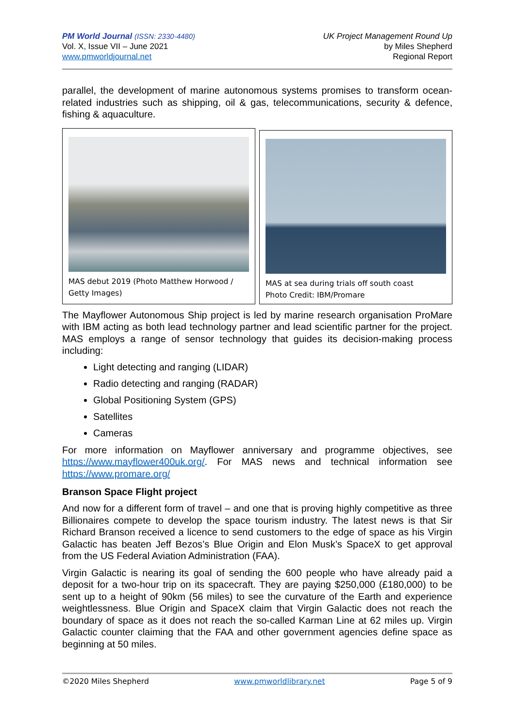PM World Journal (ISSN: 2330-4480)
Vol. X, Issue VII – June 2021
www.pmworldjournal.net
UK Project Management Round Up
by Miles Shepherd
Regional Report
parallel, the development of marine autonomous systems promises to transform ocean-related industries such as shipping, oil & gas, telecommunications, security & defence, fishing & aquaculture.
MAS debut 2019 (Photo Matthew Horwood / Getty Images)
MAS at sea during trials off south coast
Photo Credit: IBM/Promare
The Mayflower Autonomous Ship project is led by marine research organisation ProMare with IBM acting as both lead technology partner and lead scientific partner for the project. MAS employs a range of sensor technology that guides its decision-making process including:
Light detecting and ranging (LIDAR)
Radio detecting and ranging (RADAR)
Global Positioning System (GPS)
Satellites
Cameras
For more information on Mayflower anniversary and programme objectives, see https://www.mayflower400uk.org/. For MAS news and technical information see https://www.promare.org/
Branson Space Flight project
And now for a different form of travel – and one that is proving highly competitive as three Billionaires compete to develop the space tourism industry. The latest news is that Sir Richard Branson received a licence to send customers to the edge of space as his Virgin Galactic has beaten Jeff Bezos’s Blue Origin and Elon Musk’s SpaceX to get approval from the US Federal Aviation Administration (FAA).
Virgin Galactic is nearing its goal of sending the 600 people who have already paid a deposit for a two-hour trip on its spacecraft. They are paying $250,000 (£180,000) to be sent up to a height of 90km (56 miles) to see the curvature of the Earth and experience weightlessness. Blue Origin and SpaceX claim that Virgin Galactic does not reach the boundary of space as it does not reach the so-called Karman Line at 62 miles up. Virgin Galactic counter claiming that the FAA and other government agencies define space as beginning at 50 miles.
©2020 Miles Shepherd www.pmworldlibrary.net Page 5 of 9